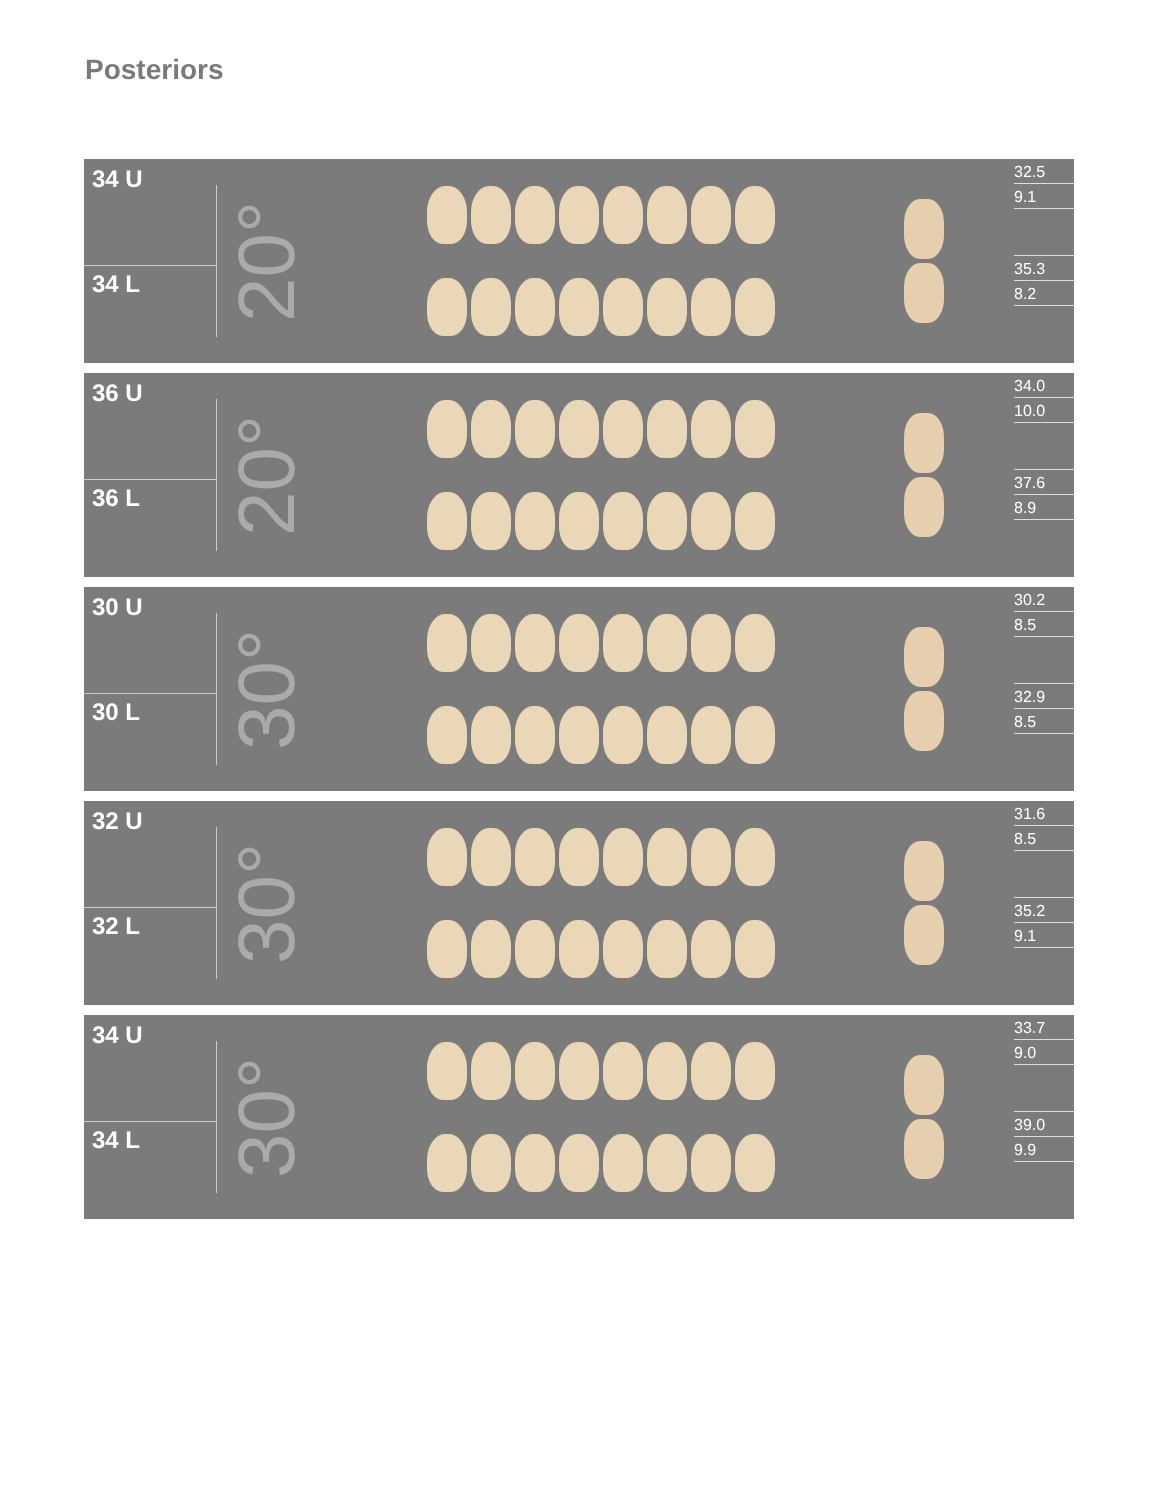Posteriors
34 U
34 L
20°
32.5
9.1
35.3
8.2
36 U
36 L
20°
34.0
10.0
37.6
8.9
30 U
30 L
30°
30.2
8.5
32.9
8.5
32 U
32 L
30°
31.6
8.5
35.2
9.1
34 U
34 L
30°
33.7
9.0
39.0
9.9